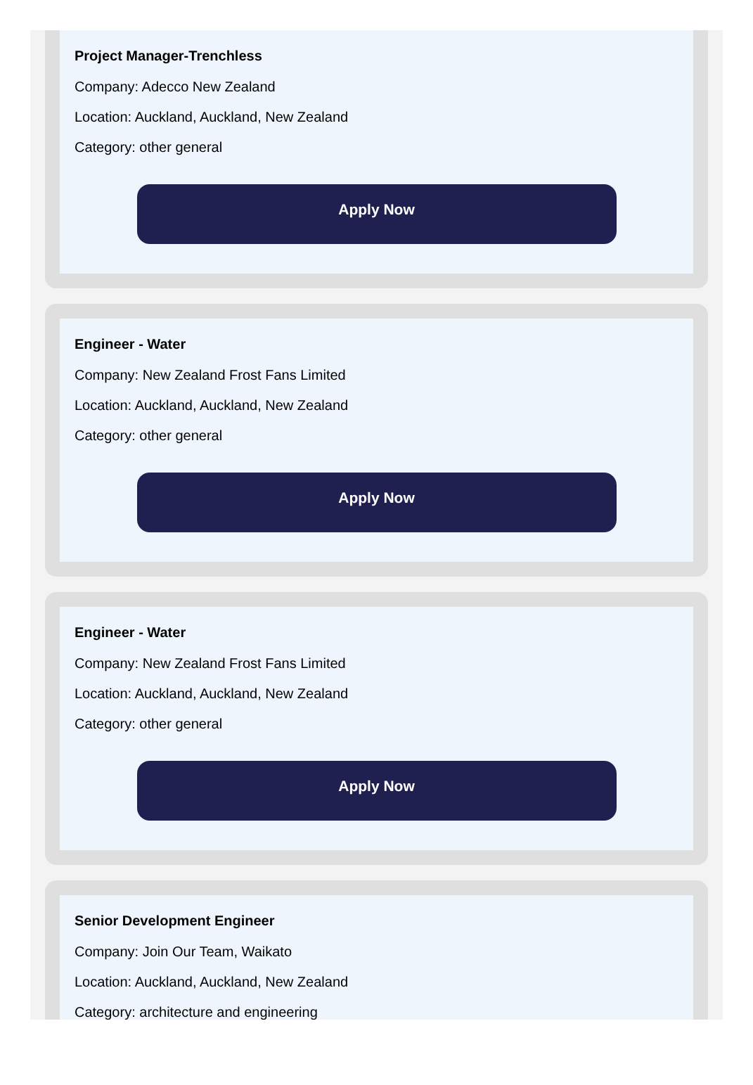Project Manager-Trenchless
Company: Adecco New Zealand
Location: Auckland, Auckland, New Zealand
Category: other general
Apply Now
Engineer - Water
Company: New Zealand Frost Fans Limited
Location: Auckland, Auckland, New Zealand
Category: other general
Apply Now
Engineer - Water
Company: New Zealand Frost Fans Limited
Location: Auckland, Auckland, New Zealand
Category: other general
Apply Now
Senior Development Engineer
Company: Join Our Team, Waikato
Location: Auckland, Auckland, New Zealand
Category: architecture and engineering